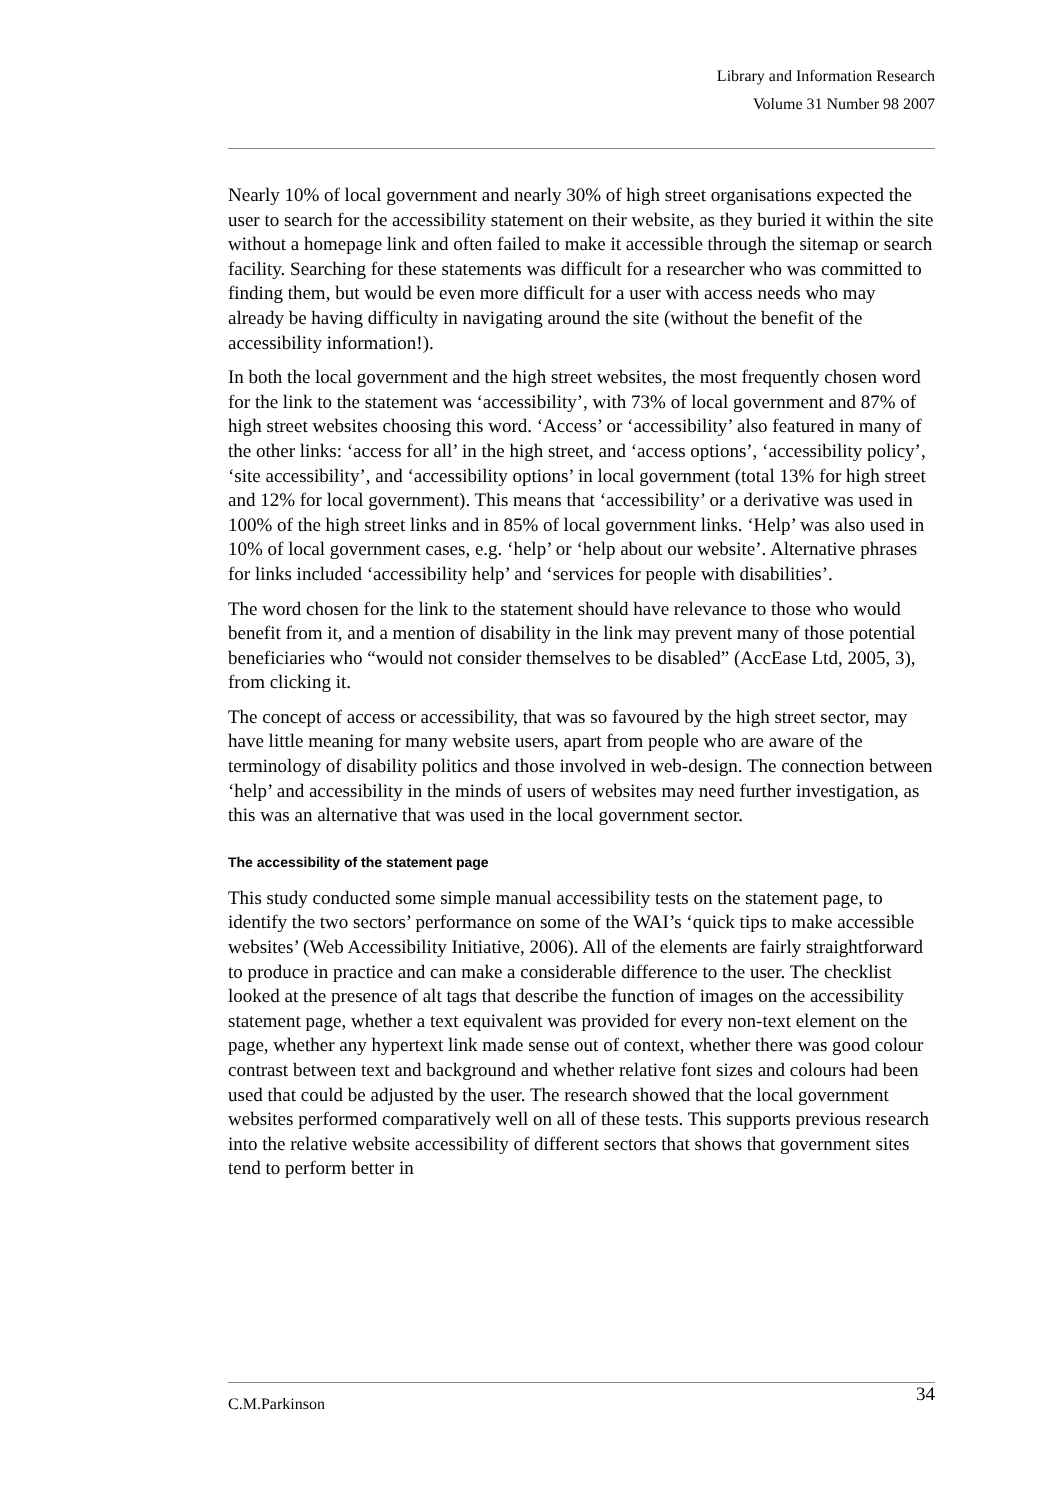Library and Information Research
Volume 31 Number 98 2007
Nearly 10% of local government and nearly 30% of high street organisations expected the user to search for the accessibility statement on their website, as they buried it within the site without a homepage link and often failed to make it accessible through the sitemap or search facility. Searching for these statements was difficult for a researcher who was committed to finding them, but would be even more difficult for a user with access needs who may already be having difficulty in navigating around the site (without the benefit of the accessibility information!).
In both the local government and the high street websites, the most frequently chosen word for the link to the statement was ‘accessibility’, with 73% of local government and 87% of high street websites choosing this word. ‘Access’ or ‘accessibility’ also featured in many of the other links: ‘access for all’ in the high street, and ‘access options’, ‘accessibility policy’, ‘site accessibility’, and ‘accessibility options’ in local government (total 13% for high street and 12% for local government). This means that ‘accessibility’ or a derivative was used in 100% of the high street links and in 85% of local government links. ‘Help’ was also used in 10% of local government cases, e.g. ‘help’ or ‘help about our website’. Alternative phrases for links included ‘accessibility help’ and ‘services for people with disabilities’.
The word chosen for the link to the statement should have relevance to those who would benefit from it, and a mention of disability in the link may prevent many of those potential beneficiaries who “would not consider themselves to be disabled” (AccEase Ltd, 2005, 3), from clicking it.
The concept of access or accessibility, that was so favoured by the high street sector, may have little meaning for many website users, apart from people who are aware of the terminology of disability politics and those involved in web-design. The connection between ‘help’ and accessibility in the minds of users of websites may need further investigation, as this was an alternative that was used in the local government sector.
The accessibility of the statement page
This study conducted some simple manual accessibility tests on the statement page, to identify the two sectors’ performance on some of the WAI’s ‘quick tips to make accessible websites’ (Web Accessibility Initiative, 2006). All of the elements are fairly straightforward to produce in practice and can make a considerable difference to the user. The checklist looked at the presence of alt tags that describe the function of images on the accessibility statement page, whether a text equivalent was provided for every non-text element on the page, whether any hypertext link made sense out of context, whether there was good colour contrast between text and background and whether relative font sizes and colours had been used that could be adjusted by the user. The research showed that the local government websites performed comparatively well on all of these tests. This supports previous research into the relative website accessibility of different sectors that shows that government sites tend to perform better in
C.M.Parkinson 34